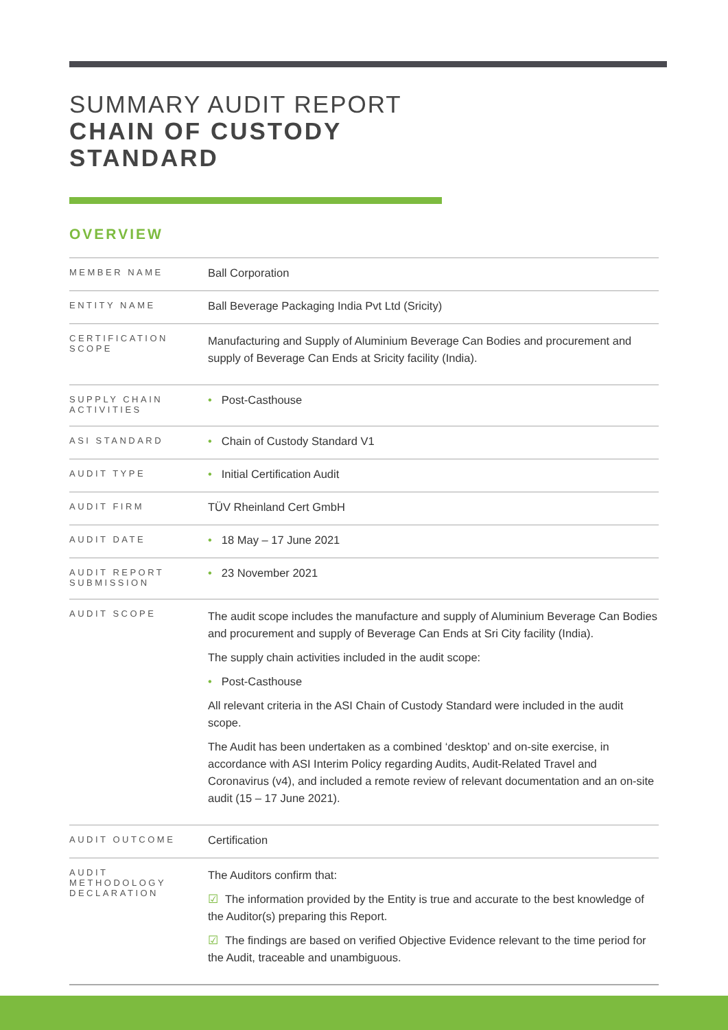SUMMARY AUDIT REPORT
CHAIN OF CUSTODY
STANDARD
OVERVIEW
| MEMBER NAME | Ball Corporation |
| ENTITY NAME | Ball Beverage Packaging India Pvt Ltd (Sricity) |
| CERTIFICATION SCOPE | Manufacturing and Supply of Aluminium Beverage Can Bodies and procurement and supply of Beverage Can Ends at Sricity facility (India). |
| SUPPLY CHAIN ACTIVITIES | • Post-Casthouse |
| ASI STANDARD | • Chain of Custody Standard V1 |
| AUDIT TYPE | • Initial Certification Audit |
| AUDIT FIRM | TÜV Rheinland Cert GmbH |
| AUDIT DATE | • 18 May – 17 June 2021 |
| AUDIT REPORT SUBMISSION | • 23 November 2021 |
| AUDIT SCOPE | The audit scope includes the manufacture and supply of Aluminium Beverage Can Bodies and procurement and supply of Beverage Can Ends at Sri City facility (India). The supply chain activities included in the audit scope: • Post-Casthouse All relevant criteria in the ASI Chain of Custody Standard were included in the audit scope. The Audit has been undertaken as a combined ‘desktop’ and on-site exercise, in accordance with ASI Interim Policy regarding Audits, Audit-Related Travel and Coronavirus (v4), and included a remote review of relevant documentation and an on-site audit (15 – 17 June 2021). |
| AUDIT OUTCOME | Certification |
| AUDIT METHODOLOGY DECLARATION | The Auditors confirm that: ☑ The information provided by the Entity is true and accurate to the best knowledge of the Auditor(s) preparing this Report. ☑ The findings are based on verified Objective Evidence relevant to the time period for the Audit, traceable and unambiguous. |